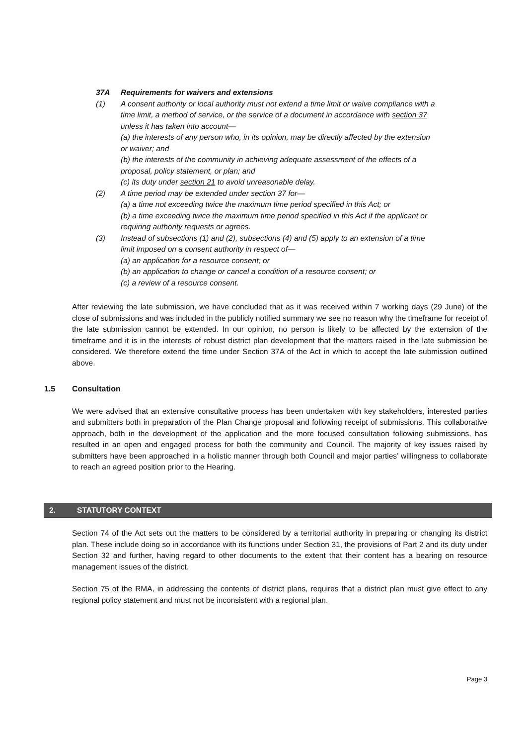37A Requirements for waivers and extensions
(1) A consent authority or local authority must not extend a time limit or waive compliance with a time limit, a method of service, or the service of a document in accordance with section 37 unless it has taken into account—
(a) the interests of any person who, in its opinion, may be directly affected by the extension or waiver; and
(b) the interests of the community in achieving adequate assessment of the effects of a proposal, policy statement, or plan; and
(c) its duty under section 21 to avoid unreasonable delay.
(2) A time period may be extended under section 37 for—
(a) a time not exceeding twice the maximum time period specified in this Act; or
(b) a time exceeding twice the maximum time period specified in this Act if the applicant or requiring authority requests or agrees.
(3) Instead of subsections (1) and (2), subsections (4) and (5) apply to an extension of a time limit imposed on a consent authority in respect of—
(a) an application for a resource consent; or
(b) an application to change or cancel a condition of a resource consent; or
(c) a review of a resource consent.
After reviewing the late submission, we have concluded that as it was received within 7 working days (29 June) of the close of submissions and was included in the publicly notified summary we see no reason why the timeframe for receipt of the late submission cannot be extended. In our opinion, no person is likely to be affected by the extension of the timeframe and it is in the interests of robust district plan development that the matters raised in the late submission be considered. We therefore extend the time under Section 37A of the Act in which to accept the late submission outlined above.
1.5 Consultation
We were advised that an extensive consultative process has been undertaken with key stakeholders, interested parties and submitters both in preparation of the Plan Change proposal and following receipt of submissions. This collaborative approach, both in the development of the application and the more focused consultation following submissions, has resulted in an open and engaged process for both the community and Council. The majority of key issues raised by submitters have been approached in a holistic manner through both Council and major parties’ willingness to collaborate to reach an agreed position prior to the Hearing.
2. STATUTORY CONTEXT
Section 74 of the Act sets out the matters to be considered by a territorial authority in preparing or changing its district plan. These include doing so in accordance with its functions under Section 31, the provisions of Part 2 and its duty under Section 32 and further, having regard to other documents to the extent that their content has a bearing on resource management issues of the district.
Section 75 of the RMA, in addressing the contents of district plans, requires that a district plan must give effect to any regional policy statement and must not be inconsistent with a regional plan.
Page 3